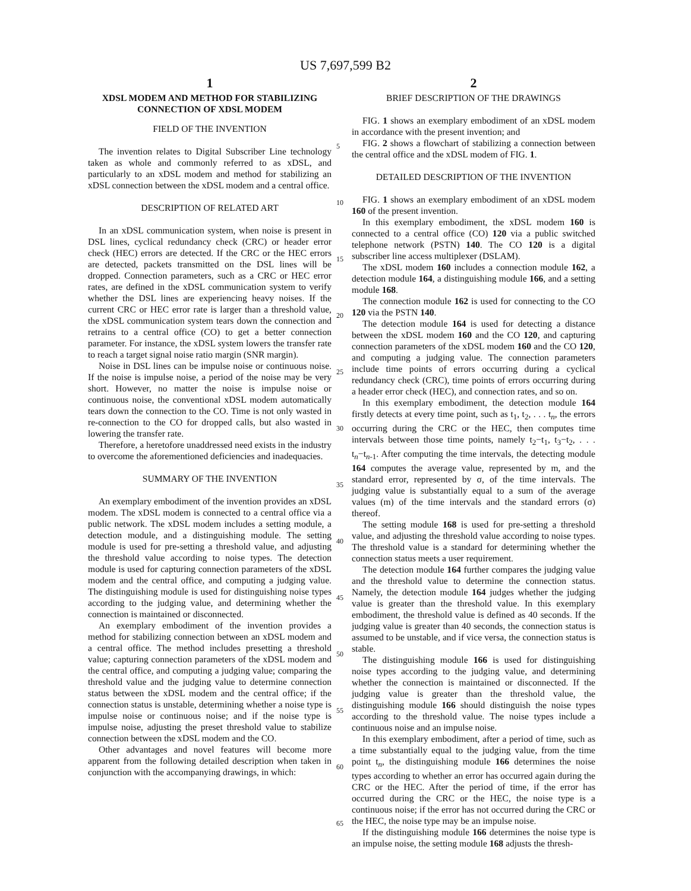US 7,697,599 B2
1
XDSL MODEM AND METHOD FOR STABILIZING CONNECTION OF XDSL MODEM
FIELD OF THE INVENTION
The invention relates to Digital Subscriber Line technology taken as whole and commonly referred to as xDSL, and particularly to an xDSL modem and method for stabilizing an xDSL connection between the xDSL modem and a central office.
DESCRIPTION OF RELATED ART
In an xDSL communication system, when noise is present in DSL lines, cyclical redundancy check (CRC) or header error check (HEC) errors are detected. If the CRC or the HEC errors are detected, packets transmitted on the DSL lines will be dropped. Connection parameters, such as a CRC or HEC error rates, are defined in the xDSL communication system to verify whether the DSL lines are experiencing heavy noises. If the current CRC or HEC error rate is larger than a threshold value, the xDSL communication system tears down the connection and retrains to a central office (CO) to get a better connection parameter. For instance, the xDSL system lowers the transfer rate to reach a target signal noise ratio margin (SNR margin).
Noise in DSL lines can be impulse noise or continuous noise. If the noise is impulse noise, a period of the noise may be very short. However, no matter the noise is impulse noise or continuous noise, the conventional xDSL modem automatically tears down the connection to the CO. Time is not only wasted in re-connection to the CO for dropped calls, but also wasted in lowering the transfer rate.
Therefore, a heretofore unaddressed need exists in the industry to overcome the aforementioned deficiencies and inadequacies.
SUMMARY OF THE INVENTION
An exemplary embodiment of the invention provides an xDSL modem. The xDSL modem is connected to a central office via a public network. The xDSL modem includes a setting module, a detection module, and a distinguishing module. The setting module is used for pre-setting a threshold value, and adjusting the threshold value according to noise types. The detection module is used for capturing connection parameters of the xDSL modem and the central office, and computing a judging value. The distinguishing module is used for distinguishing noise types according to the judging value, and determining whether the connection is maintained or disconnected.
An exemplary embodiment of the invention provides a method for stabilizing connection between an xDSL modem and a central office. The method includes presetting a threshold value; capturing connection parameters of the xDSL modem and the central office, and computing a judging value; comparing the threshold value and the judging value to determine connection status between the xDSL modem and the central office; if the connection status is unstable, determining whether a noise type is impulse noise or continuous noise; and if the noise type is impulse noise, adjusting the preset threshold value to stabilize connection between the xDSL modem and the CO.
Other advantages and novel features will become more apparent from the following detailed description when taken in conjunction with the accompanying drawings, in which:
5
10
15
20
25
30
35
40
45
50
55
60
65
2
BRIEF DESCRIPTION OF THE DRAWINGS
FIG. 1 shows an exemplary embodiment of an xDSL modem in accordance with the present invention; and
FIG. 2 shows a flowchart of stabilizing a connection between the central office and the xDSL modem of FIG. 1.
DETAILED DESCRIPTION OF THE INVENTION
FIG. 1 shows an exemplary embodiment of an xDSL modem 160 of the present invention.
In this exemplary embodiment, the xDSL modem 160 is connected to a central office (CO) 120 via a public switched telephone network (PSTN) 140. The CO 120 is a digital subscriber line access multiplexer (DSLAM).
The xDSL modem 160 includes a connection module 162, a detection module 164, a distinguishing module 166, and a setting module 168.
The connection module 162 is used for connecting to the CO 120 via the PSTN 140.
The detection module 164 is used for detecting a distance between the xDSL modem 160 and the CO 120, and capturing connection parameters of the xDSL modem 160 and the CO 120, and computing a judging value. The connection parameters include time points of errors occurring during a cyclical redundancy check (CRC), time points of errors occurring during a header error check (HEC), and connection rates, and so on.
In this exemplary embodiment, the detection module 164 firstly detects at every time point, such as t<sub>1</sub>, t<sub>2</sub>, . . . t<sub>n</sub>, the errors occurring during the CRC or the HEC, then computes time intervals between those time points, namely t<sub>2</sub>−t<sub>1</sub>, t<sub>3</sub>−t<sub>2</sub>, . . . t<sub>n</sub>−t<sub>n-1</sub>. After computing the time intervals, the detecting module 164 computes the average value, represented by m, and the standard error, represented by σ, of the time intervals. The judging value is substantially equal to a sum of the average values (m) of the time intervals and the standard errors (σ) thereof.
The setting module 168 is used for pre-setting a threshold value, and adjusting the threshold value according to noise types. The threshold value is a standard for determining whether the connection status meets a user requirement.
The detection module 164 further compares the judging value and the threshold value to determine the connection status. Namely, the detection module 164 judges whether the judging value is greater than the threshold value. In this exemplary embodiment, the threshold value is defined as 40 seconds. If the judging value is greater than 40 seconds, the connection status is assumed to be unstable, and if vice versa, the connection status is stable.
The distinguishing module 166 is used for distinguishing noise types according to the judging value, and determining whether the connection is maintained or disconnected. If the judging value is greater than the threshold value, the distinguishing module 166 should distinguish the noise types according to the threshold value. The noise types include a continuous noise and an impulse noise.
In this exemplary embodiment, after a period of time, such as a time substantially equal to the judging value, from the time point t<sub>n</sub>, the distinguishing module 166 determines the noise types according to whether an error has occurred again during the CRC or the HEC. After the period of time, if the error has occurred during the CRC or the HEC, the noise type is a continuous noise; if the error has not occurred during the CRC or the HEC, the noise type may be an impulse noise.
If the distinguishing module 166 determines the noise type is an impulse noise, the setting module 168 adjusts the thresh-